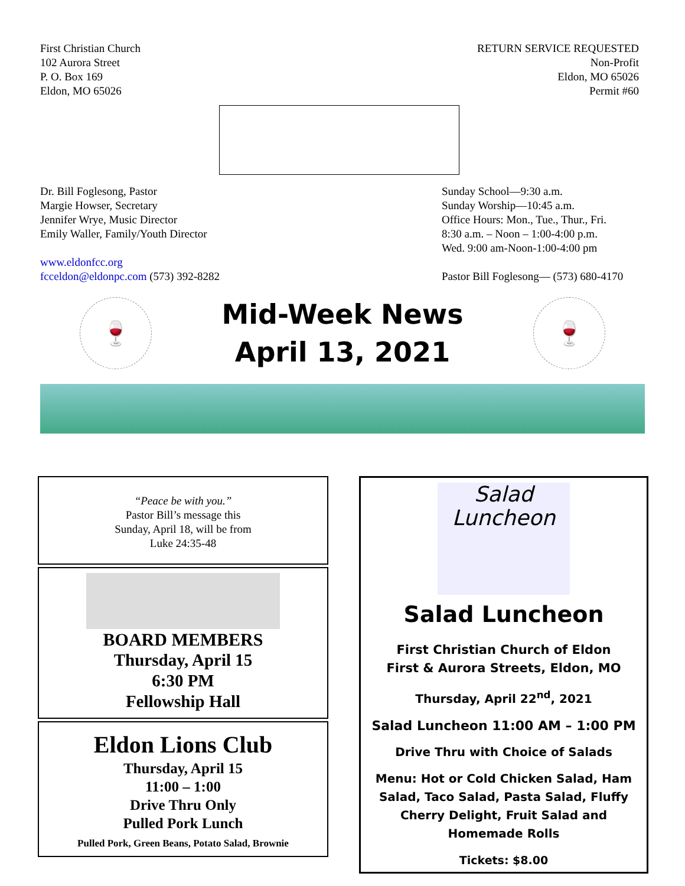First Christian Church
102 Aurora Street
P. O. Box 169
Eldon, MO 65026
RETURN SERVICE REQUESTED
Non-Profit
Eldon, MO 65026
Permit #60
Dr. Bill Foglesong, Pastor
Margie Howser, Secretary
Jennifer Wrye, Music Director
Emily Waller, Family/Youth Director
www.eldonfcc.org
fcceldon@eldonpc.com (573) 392-8282
Sunday School—9:30 a.m.
Sunday Worship—10:45 a.m.
Office Hours: Mon., Tue., Thur., Fri.
8:30 a.m. – Noon – 1:00-4:00 p.m.
Wed. 9:00 am-Noon-1:00-4:00 pm
Pastor Bill Foglesong— (573) 680-4170
🍷
Mid-Week News
April 13, 2021
🍷
“Peace be with you.”
Pastor Bill’s message this
Sunday, April 18, will be from
Luke 24:35-48
BOARD MEMBERS
Thursday, April 15
6:30 PM
Fellowship Hall
Eldon Lions Club
Thursday, April 15
11:00 – 1:00
Drive Thru Only
Pulled Pork Lunch
Pulled Pork, Green Beans, Potato Salad, Brownie
Salad
Luncheon
Salad Luncheon
First Christian Church of Eldon
First & Aurora Streets, Eldon, MO
Thursday, April 22<sup>nd</sup>, 2021
Salad Luncheon 11:00 AM – 1:00 PM
Drive Thru with Choice of Salads
Menu: Hot or Cold Chicken Salad, Ham Salad, Taco Salad, Pasta Salad, Fluffy Cherry Delight, Fruit Salad and Homemade Rolls
Tickets: $8.00